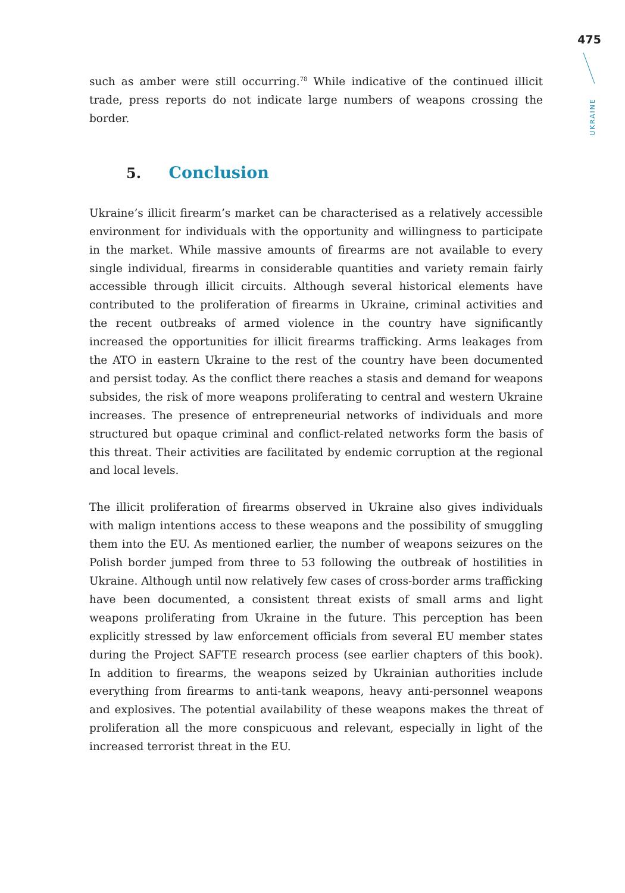475
UKRAINE
such as amber were still occurring.<sup>78</sup> While indicative of the continued illicit trade, press reports do not indicate large numbers of weapons crossing the border.
5. Conclusion
Ukraine’s illicit firearm’s market can be characterised as a relatively accessible environment for individuals with the opportunity and willingness to participate in the market. While massive amounts of firearms are not available to every single individual, firearms in considerable quantities and variety remain fairly accessible through illicit circuits. Although several historical elements have contributed to the proliferation of firearms in Ukraine, criminal activities and the recent outbreaks of armed violence in the country have significantly increased the opportunities for illicit firearms trafficking. Arms leakages from the ATO in eastern Ukraine to the rest of the country have been documented and persist today. As the conflict there reaches a stasis and demand for weapons subsides, the risk of more weapons proliferating to central and western Ukraine increases. The presence of entrepreneurial networks of individuals and more structured but opaque criminal and conflict-related networks form the basis of this threat. Their activities are facilitated by endemic corruption at the regional and local levels.
The illicit proliferation of firearms observed in Ukraine also gives individuals with malign intentions access to these weapons and the possibility of smuggling them into the EU. As mentioned earlier, the number of weapons seizures on the Polish border jumped from three to 53 following the outbreak of hostilities in Ukraine. Although until now relatively few cases of cross-border arms trafficking have been documented, a consistent threat exists of small arms and light weapons proliferating from Ukraine in the future. This perception has been explicitly stressed by law enforcement officials from several EU member states during the Project SAFTE research process (see earlier chapters of this book). In addition to firearms, the weapons seized by Ukrainian authorities include everything from firearms to anti-tank weapons, heavy anti-personnel weapons and explosives. The potential availability of these weapons makes the threat of proliferation all the more conspicuous and relevant, especially in light of the increased terrorist threat in the EU.